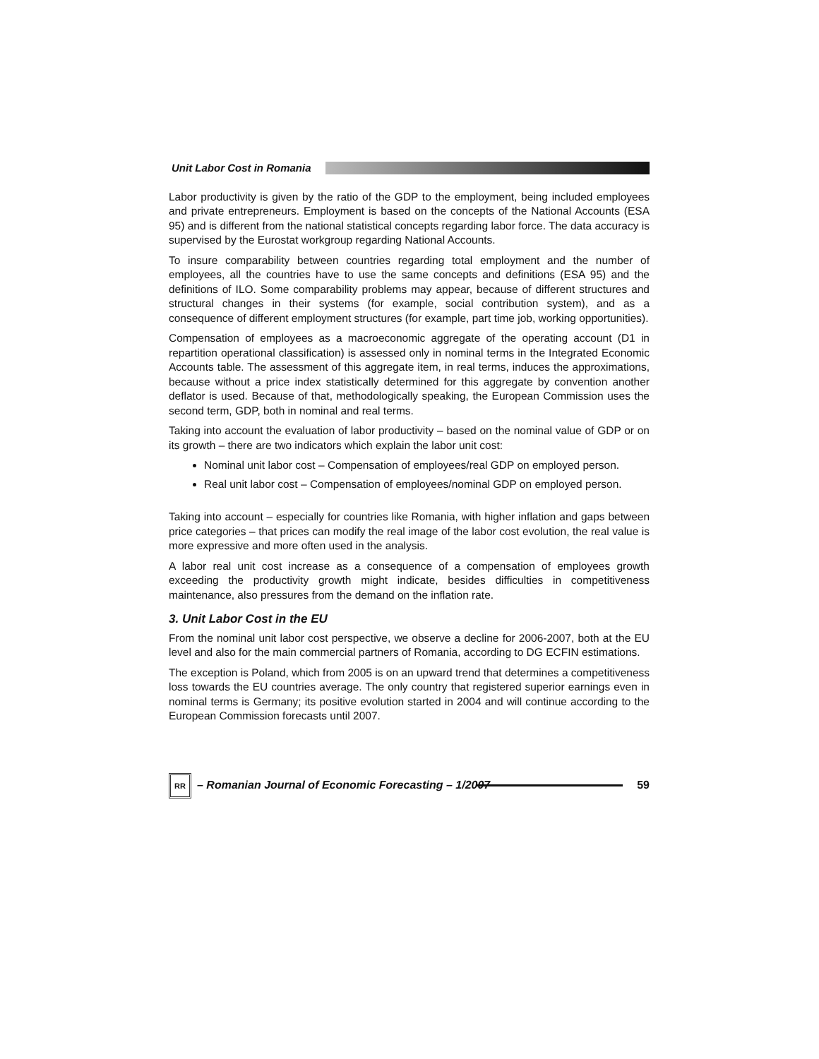Unit Labor Cost in Romania
Labor productivity is given by the ratio of the GDP to the employment, being included employees and private entrepreneurs. Employment is based on the concepts of the National Accounts (ESA 95) and is different from the national statistical concepts regarding labor force. The data accuracy is supervised by the Eurostat workgroup regarding National Accounts.
To insure comparability between countries regarding total employment and the number of employees, all the countries have to use the same concepts and definitions (ESA 95) and the definitions of ILO. Some comparability problems may appear, because of different structures and structural changes in their systems (for example, social contribution system), and as a consequence of different employment structures (for example, part time job, working opportunities).
Compensation of employees as a macroeconomic aggregate of the operating account (D1 in repartition operational classification) is assessed only in nominal terms in the Integrated Economic Accounts table. The assessment of this aggregate item, in real terms, induces the approximations, because without a price index statistically determined for this aggregate by convention another deflator is used. Because of that, methodologically speaking, the European Commission uses the second term, GDP, both in nominal and real terms.
Taking into account the evaluation of labor productivity – based on the nominal value of GDP or on its growth – there are two indicators which explain the labor unit cost:
Nominal unit labor cost – Compensation of employees/real GDP on employed person.
Real unit labor cost – Compensation of employees/nominal GDP on employed person.
Taking into account – especially for countries like Romania, with higher inflation and gaps between price categories – that prices can modify the real image of the labor cost evolution, the real value is more expressive and more often used in the analysis.
A labor real unit cost increase as a consequence of a compensation of employees growth exceeding the productivity growth might indicate, besides difficulties in competitiveness maintenance, also pressures from the demand on the inflation rate.
3. Unit Labor Cost in the EU
From the nominal unit labor cost perspective, we observe a decline for 2006-2007, both at the EU level and also for the main commercial partners of Romania, according to DG ECFIN estimations.
The exception is Poland, which from 2005 is on an upward trend that determines a competitiveness loss towards the EU countries average. The only country that registered superior earnings even in nominal terms is Germany; its positive evolution started in 2004 and will continue according to the European Commission forecasts until 2007.
RR
– Romanian Journal of Economic Forecasting – 1/2007 59